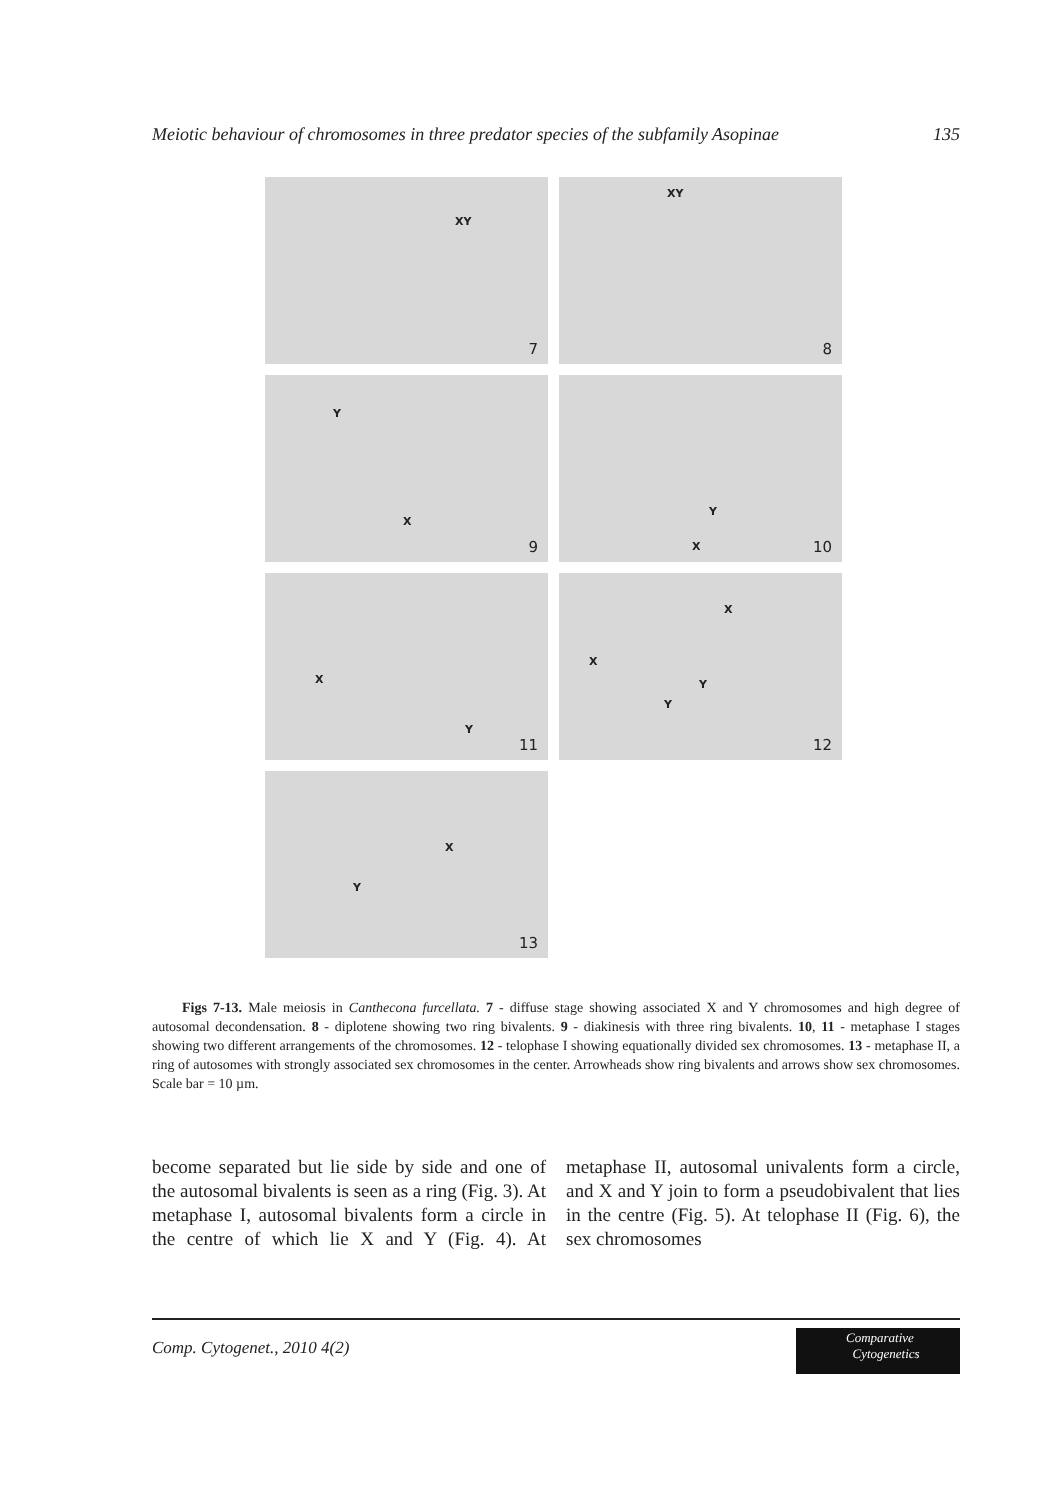Meiotic behaviour of chromosomes in three predator species of the subfamily Asopinae 135
XY
7
XY
8
Y
X
9
Y
X 10
X
Y
11
X
Y
X
Y
12
X
Y
13
Figs 7-13. Male meiosis in Canthecona furcellata. 7 - diffuse stage showing associated X and Y chromosomes and high degree of autosomal decondensation. 8 - diplotene showing two ring bivalents. 9 - diakinesis with three ring bivalents. 10, 11 - metaphase I stages showing two different arrangements of the chromosomes. 12 - telophase I showing equationally divided sex chromosomes. 13 - metaphase II, a ring of autosomes with strongly associated sex chromosomes in the center. Arrowheads show ring bivalents and arrows show sex chromosomes. Scale bar = 10 µm.
become separated but lie side by side and one of the autosomal bivalents is seen as a ring (Fig. 3). At metaphase I, autosomal bivalents form a circle in the centre of which lie X and Y (Fig. 4). At metaphase II, autosomal univalents form a circle, and X and Y join to form a pseudobivalent that lies in the centre (Fig. 5). At telophase II (Fig. 6), the sex chromosomes
Comp. Cytogenet., 2010 4(2)
Comparative
Cytogenetics